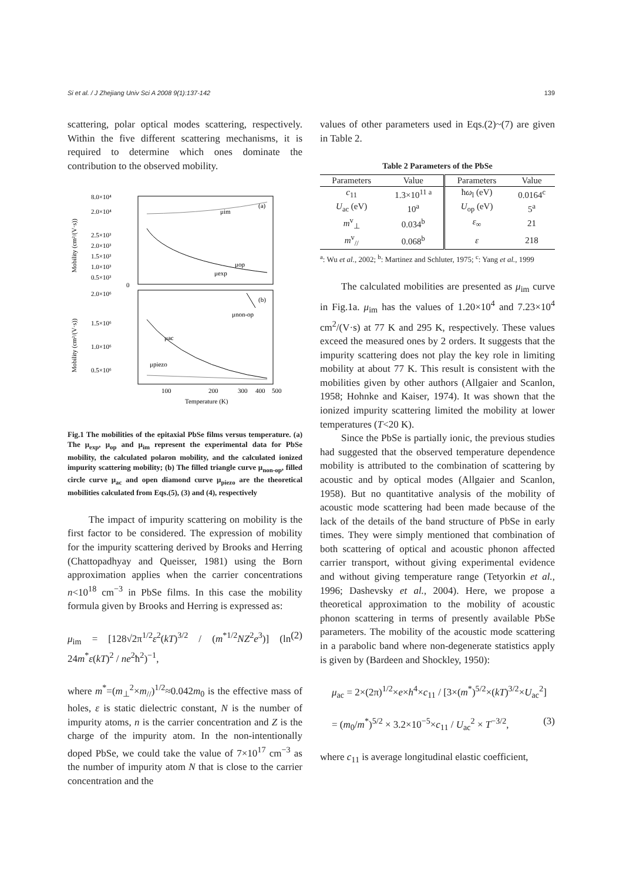Si et al. / J Zhejiang Univ Sci A 2008 9(1):137-142 139
scattering, polar optical modes scattering, respectively. Within the five different scattering mechanisms, it is required to determine which ones dominate the contribution to the observed mobility.
8.0×10⁴
2.0×10⁴
2.5×10³
2.0×10³
1.5×10³
1.0×10³
0.5×10³
0
2.0×10⁶
1.5×10⁶
1.0×10⁶
0.5×10⁶
(a)
(b)
μim
μop
μexp
μnon-op
μac
μpiezo
100
200
300
400
500
Temperature (K)
Mobility (cm²/(V·s))
Mobility (cm²/(V·s))
Fig.1 The mobilities of the epitaxial PbSe films versus temperature. (a) The μ<sub>exp</sub>, μ<sub>op</sub> and μ<sub>im</sub> represent the experimental data for PbSe mobility, the calculated polaron mobility, and the calculated ionized impurity scattering mobility; (b) The filled triangle curve μ<sub>non-op</sub>, filled circle curve μ<sub>ac</sub> and open diamond curve μ<sub>piezo</sub> are the theoretical mobilities calculated from Eqs.(5), (3) and (4), respectively
The impact of impurity scattering on mobility is the first factor to be considered. The expression of mobility for the impurity scattering derived by Brooks and Herring (Chattopadhyay and Queisser, 1981) using the Born approximation applies when the carrier concentrations n<10<sup>18</sup> cm<sup>−3</sup> in PbSe films. In this case the mobility formula given by Brooks and Herring is expressed as:
μ<sub>im</sub> = [128√2π<sup>1/2</sup>ε<sup>2</sup>(kT)<sup>3/2</sup> / (m<sup>*1/2</sup>NZ<sup>2</sup>e<sup>3</sup>)] (ln 24m<sup>*</sup>ε(kT)<sup>2</sup> / ne<sup>2</sup>ħ<sup>2</sup>)<sup>−1</sup>, (2)
where m<sup>*</sup>=(m<sub>⊥</sub><sup>2</sup>×m<sub>//</sub>)<sup>1/2</sup>≈0.042m<sub>0</sub> is the effective mass of holes, ε is static dielectric constant, N is the number of impurity atoms, n is the carrier concentration and Z is the charge of the impurity atom. In the non-intentionally doped PbSe, we could take the value of 7×10<sup>17</sup> cm<sup>−3</sup> as the number of impurity atom N that is close to the carrier concentration and the
values of other parameters used in Eqs.(2)~(7) are given in Table 2.
Table 2 Parameters of the PbSe
| Parameters | Value | Parameters | Value |
| --- | --- | --- | --- |
| c<sub>11</sub> | 1.3×10<sup>11 a</sup> | ħ ω<sub>l</sub> (eV) | 0.0164<sup>c</sup> |
| U<sub>ac</sub> (eV) | 10<sup>a</sup> | U<sub>op</sub> (eV) | 5<sup>a</sup> |
| m<sup>v</sup><sub>⊥</sub> | 0.034<sup>b</sup> | ε<sub>∞</sub> | 21 |
| m<sup>v</sup><sub>//</sub> | 0.068<sup>b</sup> | ε | 218 |
<sup>a</sup>: Wu et al., 2002; <sup>b</sup>: Martinez and Schluter, 1975; <sup>c</sup>: Yang et al., 1999
The calculated mobilities are presented as μ<sub>im</sub> curve in Fig.1a. μ<sub>im</sub> has the values of 1.20×10<sup>4</sup> and 7.23×10<sup>4</sup> cm<sup>2</sup>/(V·s) at 77 K and 295 K, respectively. These values exceed the measured ones by 2 orders. It suggests that the impurity scattering does not play the key role in limiting mobility at about 77 K. This result is consistent with the mobilities given by other authors (Allgaier and Scanlon, 1958; Hohnke and Kaiser, 1974). It was shown that the ionized impurity scattering limited the mobility at lower temperatures (T<20 K).
Since the PbSe is partially ionic, the previous studies had suggested that the observed temperature dependence mobility is attributed to the combination of scattering by acoustic and by optical modes (Allgaier and Scanlon, 1958). But no quantitative analysis of the mobility of acoustic mode scattering had been made because of the lack of the details of the band structure of PbSe in early times. They were simply mentioned that combination of both scattering of optical and acoustic phonon affected carrier transport, without giving experimental evidence and without giving temperature range (Tetyorkin et al., 1996; Dashevsky et al., 2004). Here, we propose a theoretical approximation to the mobility of acoustic phonon scattering in terms of presently available PbSe parameters. The mobility of the acoustic mode scattering in a parabolic band where non-degenerate statistics apply is given by (Bardeen and Shockley, 1950):
μ<sub>ac</sub> = 2×(2π)<sup>1/2</sup>×e×h<sup>4</sup>×c<sub>11</sub> / [3×(m<sup>*</sup>)<sup>5/2</sup>×(kT)<sup>3/2</sup>×U<sub>ac</sub><sup>2</sup>]
= (m<sub>0</sub>/m<sup>*</sup>)<sup>5/2</sup> × 3.2×10<sup>−5</sup>×c<sub>11</sub> / U<sub>ac</sub><sup>2</sup> × T<sup>−3/2</sup>, (3)
where c<sub>11</sub> is average longitudinal elastic coefficient,